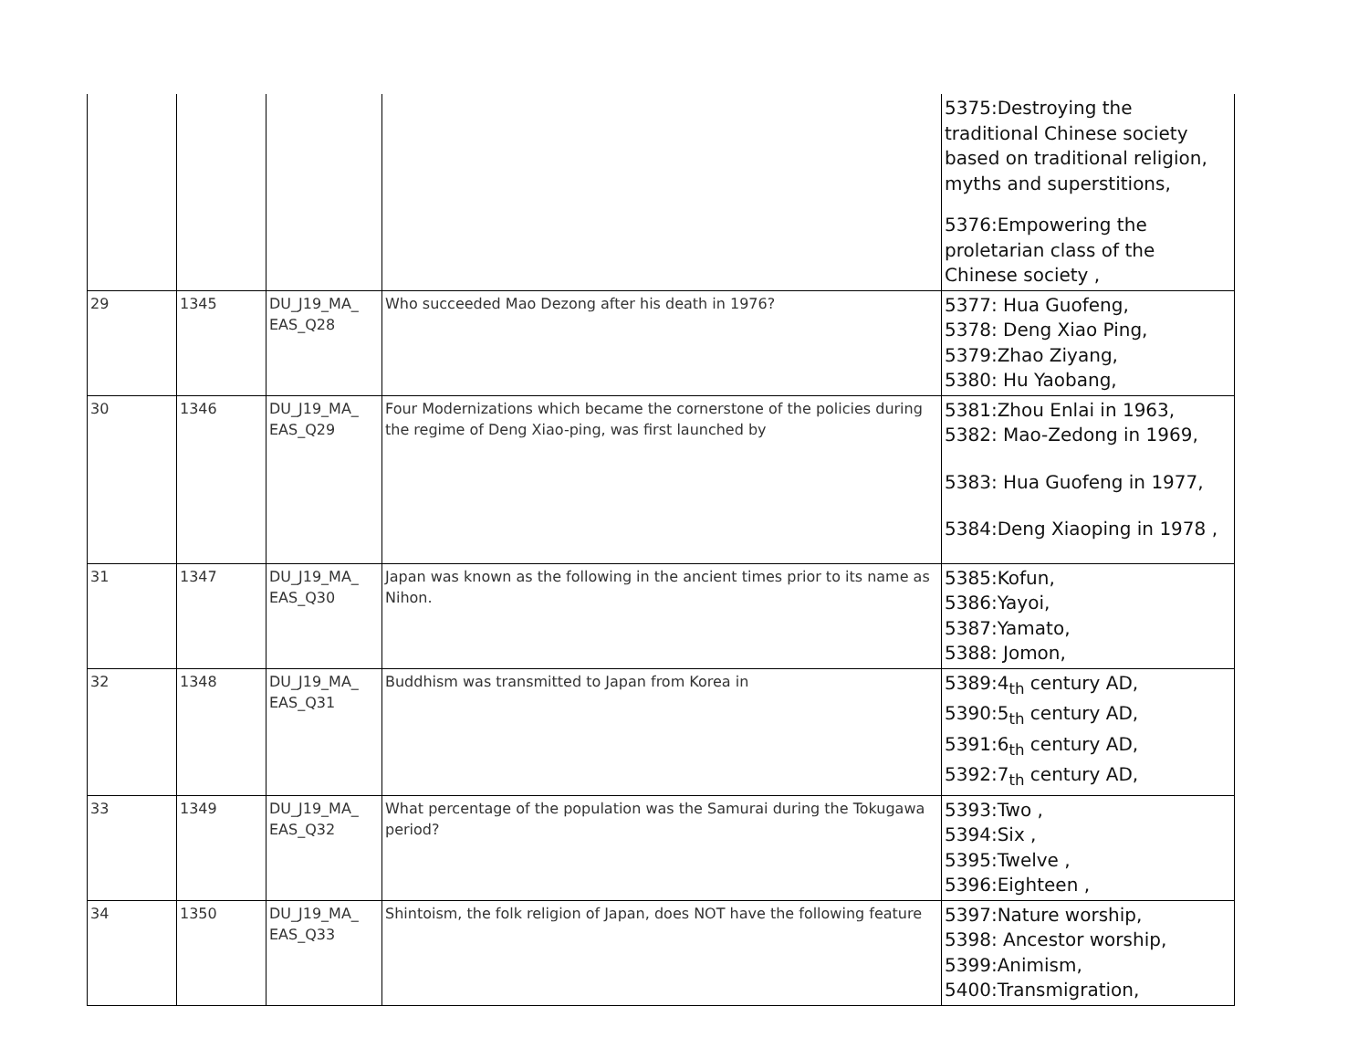| | | | | 5375:Destroying the traditional Chinese society based on traditional religion, myths and superstitions, 5376:Empowering the proletarian class of the Chinese society , |
| 29 | 1345 | DU_J19_MA_ EAS_Q28 | Who succeeded Mao Dezong after his death in 1976? | 5377: Hua Guofeng, 5378: Deng Xiao Ping, 5379:Zhao Ziyang, 5380: Hu Yaobang, |
| 30 | 1346 | DU_J19_MA_ EAS_Q29 | Four Modernizations which became the cornerstone of the policies during the regime of Deng Xiao-ping, was first launched by | 5381:Zhou Enlai in 1963, 5382: Mao-Zedong in 1969, 5383: Hua Guofeng in 1977, 5384:Deng Xiaoping in 1978 , |
| 31 | 1347 | DU_J19_MA_ EAS_Q30 | Japan was known as the following in the ancient times prior to its name as Nihon. | 5385:Kofun, 5386:Yayoi, 5387:Yamato, 5388: Jomon, |
| 32 | 1348 | DU_J19_MA_ EAS_Q31 | Buddhism was transmitted to Japan from Korea in | 5389:4<sub>th</sub> century AD, 5390:5<sub>th</sub> century AD, 5391:6<sub>th</sub> century AD, 5392:7<sub>th</sub> century AD, |
| 33 | 1349 | DU_J19_MA_ EAS_Q32 | What percentage of the population was the Samurai during the Tokugawa period? | 5393:Two , 5394:Six , 5395:Twelve , 5396:Eighteen , |
| 34 | 1350 | DU_J19_MA_ EAS_Q33 | Shintoism, the folk religion of Japan, does NOT have the following feature | 5397:Nature worship, 5398: Ancestor worship, 5399:Animism, 5400:Transmigration, |